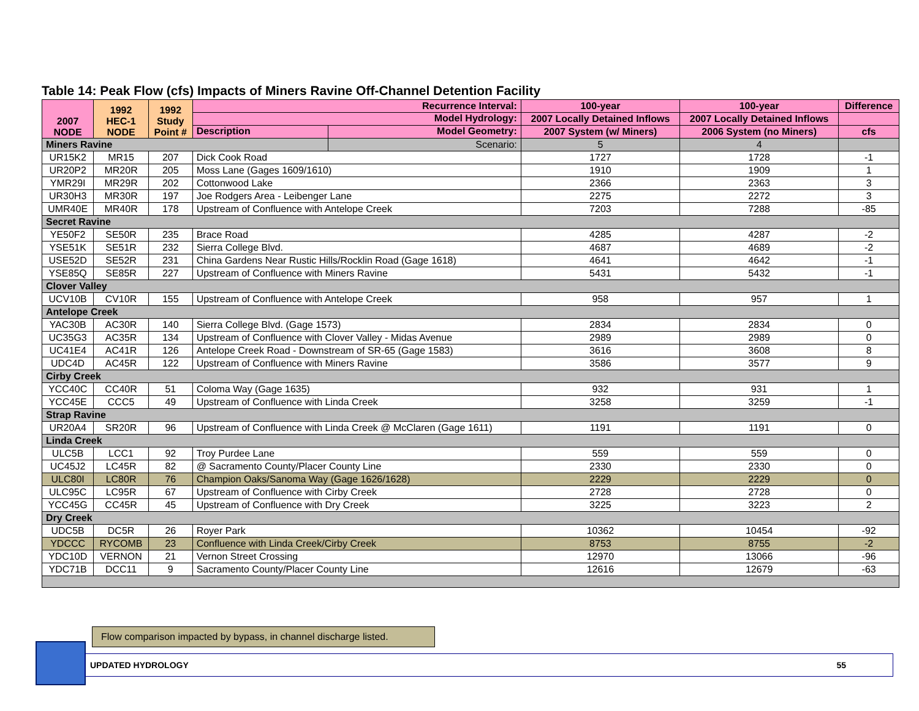Table 14: Peak Flow (cfs) Impacts of Miners Ravine Off-Channel Detention Facility
| 2007 NODE | 1992 HEC-1 NODE | 1992 Study Point # | Recurrence Interval: | | 100-year | 100-year | Difference |
| --- | --- | --- | --- | --- | --- | --- | --- |
| | | | Model Hydrology: | | 2007 Locally Detained Inflows | 2007 Locally Detained Inflows | |
| | | | Description | Model Geometry: | 2007 System (w/ Miners) | 2006 System (no Miners) | cfs |
| Miners Ravine | | | | Scenario: | 5 | 4 | |
| UR15K2 | MR15 | 207 | Dick Cook Road | | 1727 | 1728 | -1 |
| UR20P2 | MR20R | 205 | Moss Lane (Gages 1609/1610) | | 1910 | 1909 | 1 |
| YMR29I | MR29R | 202 | Cottonwood Lake | | 2366 | 2363 | 3 |
| UR30H3 | MR30R | 197 | Joe Rodgers Area - Leibenger Lane | | 2275 | 2272 | 3 |
| UMR40E | MR40R | 178 | Upstream of Confluence with Antelope Creek | | 7203 | 7288 | -85 |
| Secret Ravine | | | | | | | |
| YE50F2 | SE50R | 235 | Brace Road | | 4285 | 4287 | -2 |
| YSE51K | SE51R | 232 | Sierra College Blvd. | | 4687 | 4689 | -2 |
| USE52D | SE52R | 231 | China Gardens Near Rustic Hills/Rocklin Road (Gage 1618) | | 4641 | 4642 | -1 |
| YSE85Q | SE85R | 227 | Upstream of Confluence with Miners Ravine | | 5431 | 5432 | -1 |
| Clover Valley | | | | | | | |
| UCV10B | CV10R | 155 | Upstream of Confluence with Antelope Creek | | 958 | 957 | 1 |
| Antelope Creek | | | | | | | |
| YAC30B | AC30R | 140 | Sierra College Blvd. (Gage 1573) | | 2834 | 2834 | 0 |
| UC35G3 | AC35R | 134 | Upstream of Confluence with Clover Valley - Midas Avenue | | 2989 | 2989 | 0 |
| UC41E4 | AC41R | 126 | Antelope Creek Road - Downstream of SR-65 (Gage 1583) | | 3616 | 3608 | 8 |
| UDC4D | AC45R | 122 | Upstream of Confluence with Miners Ravine | | 3586 | 3577 | 9 |
| Cirby Creek | | | | | | | |
| YCC40C | CC40R | 51 | Coloma Way (Gage 1635) | | 932 | 931 | 1 |
| YCC45E | CCC5 | 49 | Upstream of Confluence with Linda Creek | | 3258 | 3259 | -1 |
| Strap Ravine | | | | | | | |
| UR20A4 | SR20R | 96 | Upstream of Confluence with Linda Creek @ McClaren (Gage 1611) | | 1191 | 1191 | 0 |
| Linda Creek | | | | | | | |
| ULC5B | LCC1 | 92 | Troy Purdee Lane | | 559 | 559 | 0 |
| UC45J2 | LC45R | 82 | @ Sacramento County/Placer County Line | | 2330 | 2330 | 0 |
| ULC80I | LC80R | 76 | Champion Oaks/Sanoma Way (Gage 1626/1628) | | 2229 | 2229 | 0 |
| ULC95C | LC95R | 67 | Upstream of Confluence with Cirby Creek | | 2728 | 2728 | 0 |
| YCC45G | CC45R | 45 | Upstream of Confluence with Dry Creek | | 3225 | 3223 | 2 |
| Dry Creek | | | | | | | |
| UDC5B | DC5R | 26 | Royer Park | | 10362 | 10454 | -92 |
| YDCCC | RYCOMB | 23 | Confluence with Linda Creek/Cirby Creek | | 8753 | 8755 | -2 |
| YDC10D | VERNON | 21 | Vernon Street Crossing | | 12970 | 13066 | -96 |
| YDC71B | DCC11 | 9 | Sacramento County/Placer County Line | | 12616 | 12679 | -63 |
Flow comparison impacted by bypass, in channel discharge listed.
UPDATED HYDROLOGY 55